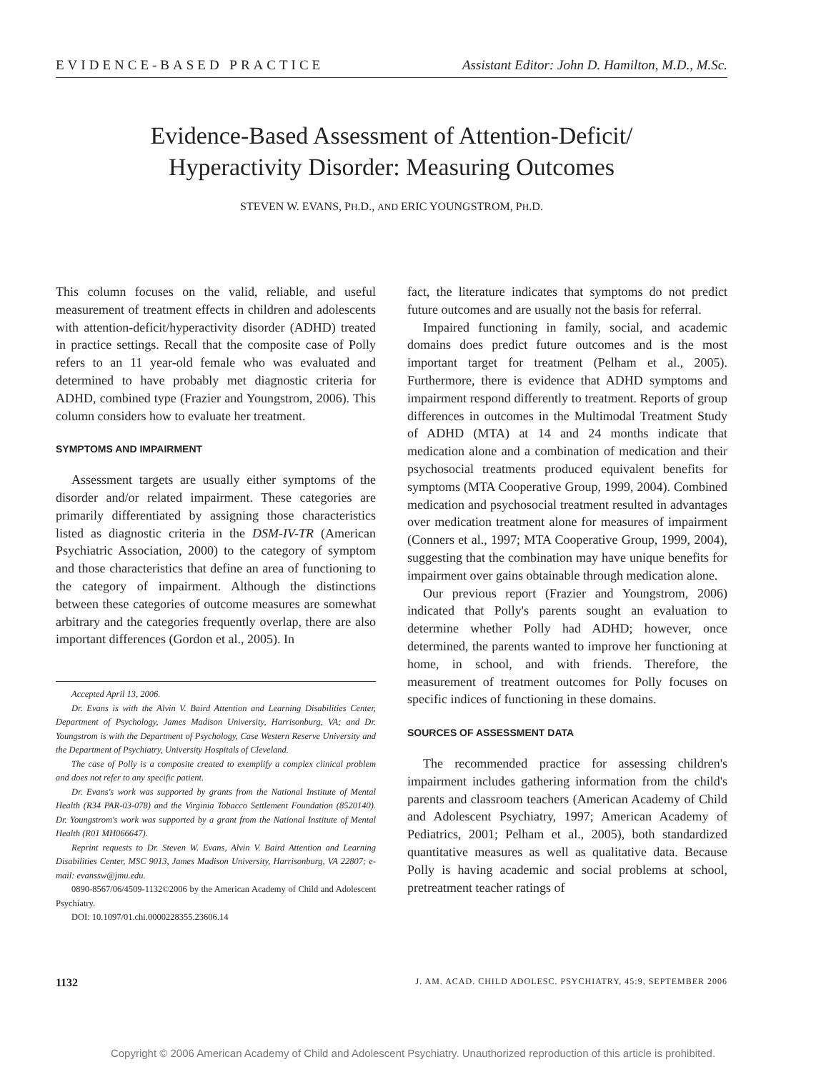EVIDENCE-BASED PRACTICE Assistant Editor: John D. Hamilton, M.D., M.Sc.
Evidence-Based Assessment of Attention-Deficit/
Hyperactivity Disorder: Measuring Outcomes
STEVEN W. EVANS, PH.D., AND ERIC YOUNGSTROM, PH.D.
This column focuses on the valid, reliable, and useful measurement of treatment effects in children and adolescents with attention-deficit/hyperactivity disorder (ADHD) treated in practice settings. Recall that the composite case of Polly refers to an 11 year-old female who was evaluated and determined to have probably met diagnostic criteria for ADHD, combined type (Frazier and Youngstrom, 2006). This column considers how to evaluate her treatment.
SYMPTOMS AND IMPAIRMENT
Assessment targets are usually either symptoms of the disorder and/or related impairment. These categories are primarily differentiated by assigning those characteristics listed as diagnostic criteria in the DSM-IV-TR (American Psychiatric Association, 2000) to the category of symptom and those characteristics that define an area of functioning to the category of impairment. Although the distinctions between these categories of outcome measures are somewhat arbitrary and the categories frequently overlap, there are also important differences (Gordon et al., 2005). In
Accepted April 13, 2006.
Dr. Evans is with the Alvin V. Baird Attention and Learning Disabilities Center, Department of Psychology, James Madison University, Harrisonburg, VA; and Dr. Youngstrom is with the Department of Psychology, Case Western Reserve University and the Department of Psychiatry, University Hospitals of Cleveland.
The case of Polly is a composite created to exemplify a complex clinical problem and does not refer to any specific patient.
Dr. Evans's work was supported by grants from the National Institute of Mental Health (R34 PAR-03-078) and the Virginia Tobacco Settlement Foundation (8520140). Dr. Youngstrom's work was supported by a grant from the National Institute of Mental Health (R01 MH066647).
Reprint requests to Dr. Steven W. Evans, Alvin V. Baird Attention and Learning Disabilities Center, MSC 9013, James Madison University, Harrisonburg, VA 22807; e-mail: evanssw@jmu.edu.
0890-8567/06/4509-1132©2006 by the American Academy of Child and Adolescent Psychiatry.
DOI: 10.1097/01.chi.0000228355.23606.14
fact, the literature indicates that symptoms do not predict future outcomes and are usually not the basis for referral.
Impaired functioning in family, social, and academic domains does predict future outcomes and is the most important target for treatment (Pelham et al., 2005). Furthermore, there is evidence that ADHD symptoms and impairment respond differently to treatment. Reports of group differences in outcomes in the Multimodal Treatment Study of ADHD (MTA) at 14 and 24 months indicate that medication alone and a combination of medication and their psychosocial treatments produced equivalent benefits for symptoms (MTA Cooperative Group, 1999, 2004). Combined medication and psychosocial treatment resulted in advantages over medication treatment alone for measures of impairment (Conners et al., 1997; MTA Cooperative Group, 1999, 2004), suggesting that the combination may have unique benefits for impairment over gains obtainable through medication alone.
Our previous report (Frazier and Youngstrom, 2006) indicated that Polly's parents sought an evaluation to determine whether Polly had ADHD; however, once determined, the parents wanted to improve her functioning at home, in school, and with friends. Therefore, the measurement of treatment outcomes for Polly focuses on specific indices of functioning in these domains.
SOURCES OF ASSESSMENT DATA
The recommended practice for assessing children's impairment includes gathering information from the child's parents and classroom teachers (American Academy of Child and Adolescent Psychiatry, 1997; American Academy of Pediatrics, 2001; Pelham et al., 2005), both standardized quantitative measures as well as qualitative data. Because Polly is having academic and social problems at school, pretreatment teacher ratings of
1132 J. AM. ACAD. CHILD ADOLESC. PSYCHIATRY, 45:9, SEPTEMBER 2006
Copyright © 2006 American Academy of Child and Adolescent Psychiatry. Unauthorized reproduction of this article is prohibited.